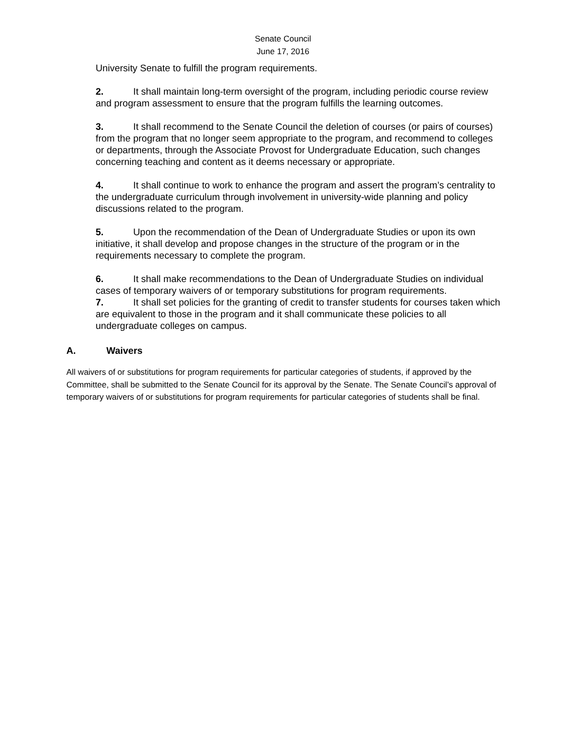Senate Council
June 17, 2016
University Senate to fulfill the program requirements.
2. It shall maintain long-term oversight of the program, including periodic course review and program assessment to ensure that the program fulfills the learning outcomes.
3. It shall recommend to the Senate Council the deletion of courses (or pairs of courses) from the program that no longer seem appropriate to the program, and recommend to colleges or departments, through the Associate Provost for Undergraduate Education, such changes concerning teaching and content as it deems necessary or appropriate.
4. It shall continue to work to enhance the program and assert the program’s centrality to the undergraduate curriculum through involvement in university-wide planning and policy discussions related to the program.
5. Upon the recommendation of the Dean of Undergraduate Studies or upon its own initiative, it shall develop and propose changes in the structure of the program or in the requirements necessary to complete the program.
6. It shall make recommendations to the Dean of Undergraduate Studies on individual cases of temporary waivers of or temporary substitutions for program requirements.
7. It shall set policies for the granting of credit to transfer students for courses taken which are equivalent to those in the program and it shall communicate these policies to all undergraduate colleges on campus.
A. Waivers
All waivers of or substitutions for program requirements for particular categories of students, if approved by the Committee, shall be submitted to the Senate Council for its approval by the Senate. The Senate Council’s approval of temporary waivers of or substitutions for program requirements for particular categories of students shall be final.